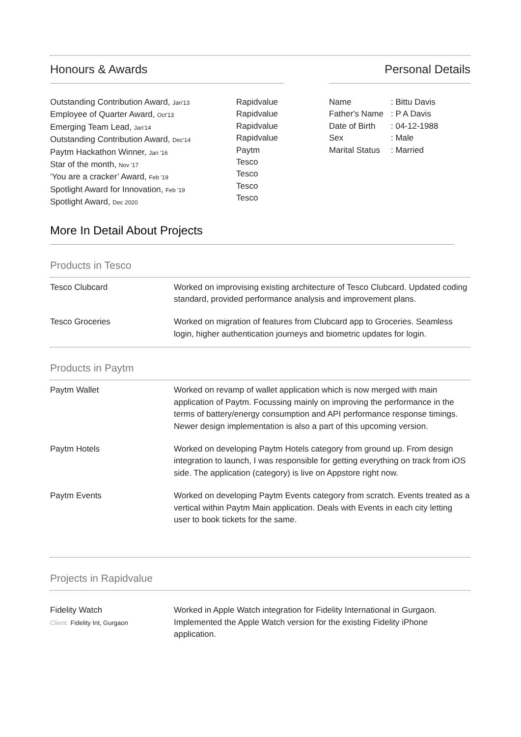Honours & Awards Personal Details
Outstanding Contribution Award, Jan'13
Employee of Quarter Award, Oct'13
Emerging Team Lead, Jan'14
Outstanding Contribution Award, Dec'14
Paytm Hackathon Winner, Jan '16
Star of the month, Nov '17
‘You are a cracker’ Award, Feb '19
Spotlight Award for Innovation, Feb '19
Spotlight Award, Dec 2020
Rapidvalue
Rapidvalue
Rapidvalue
Rapidvalue
Paytm
Tesco
Tesco
Tesco
Tesco
Name
Father's Name
Date of Birth
Sex
Marital Status
: Bittu Davis
: P A Davis
: 04-12-1988
: Male
: Married
More In Detail About Projects
Products in Tesco
| Tesco Clubcard | Worked on improvising existing architecture of Tesco Clubcard. Updated coding standard, provided performance analysis and improvement plans. |
| Tesco Groceries | Worked on migration of features from Clubcard app to Groceries. Seamless login, higher authentication journeys and biometric updates for login. |
Products in Paytm
| Paytm Wallet | Worked on revamp of wallet application which is now merged with main application of Paytm. Focussing mainly on improving the performance in the terms of battery/energy consumption and API performance response timings. Newer design implementation is also a part of this upcoming version. |
| Paytm Hotels | Worked on developing Paytm Hotels category from ground up. From design integration to launch, I was responsible for getting everything on track from iOS side. The application (category) is live on Appstore right now. |
| Paytm Events | Worked on developing Paytm Events category from scratch. Events treated as a vertical within Paytm Main application. Deals with Events in each city letting user to book tickets for the same. |
Projects in Rapidvalue
| Fidelity Watch Client: Fidelity Int, Gurgaon | Worked in Apple Watch integration for Fidelity International in Gurgaon. Implemented the Apple Watch version for the existing Fidelity iPhone application. |